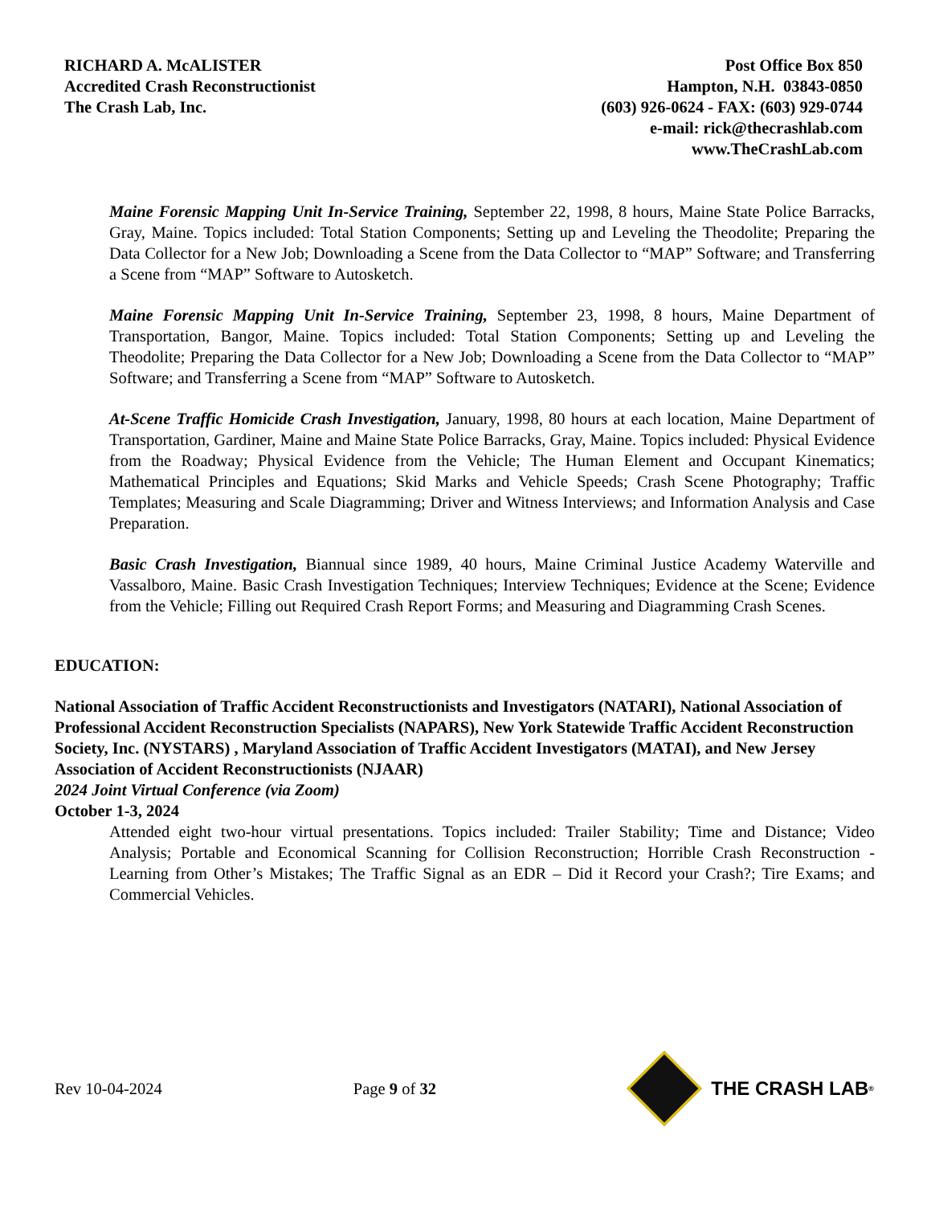RICHARD A. McALISTER
Accredited Crash Reconstructionist
The Crash Lab, Inc.
Post Office Box 850
Hampton, N.H. 03843-0850
(603) 926-0624 - FAX: (603) 929-0744
e-mail: rick@thecrashlab.com
www.TheCrashLab.com
Maine Forensic Mapping Unit In-Service Training, September 22, 1998, 8 hours, Maine State Police Barracks, Gray, Maine. Topics included: Total Station Components; Setting up and Leveling the Theodolite; Preparing the Data Collector for a New Job; Downloading a Scene from the Data Collector to “MAP” Software; and Transferring a Scene from “MAP” Software to Autosketch.
Maine Forensic Mapping Unit In-Service Training, September 23, 1998, 8 hours, Maine Department of Transportation, Bangor, Maine. Topics included: Total Station Components; Setting up and Leveling the Theodolite; Preparing the Data Collector for a New Job; Downloading a Scene from the Data Collector to “MAP” Software; and Transferring a Scene from “MAP” Software to Autosketch.
At-Scene Traffic Homicide Crash Investigation, January, 1998, 80 hours at each location, Maine Department of Transportation, Gardiner, Maine and Maine State Police Barracks, Gray, Maine. Topics included: Physical Evidence from the Roadway; Physical Evidence from the Vehicle; The Human Element and Occupant Kinematics; Mathematical Principles and Equations; Skid Marks and Vehicle Speeds; Crash Scene Photography; Traffic Templates; Measuring and Scale Diagramming; Driver and Witness Interviews; and Information Analysis and Case Preparation.
Basic Crash Investigation, Biannual since 1989, 40 hours, Maine Criminal Justice Academy Waterville and Vassalboro, Maine. Basic Crash Investigation Techniques; Interview Techniques; Evidence at the Scene; Evidence from the Vehicle; Filling out Required Crash Report Forms; and Measuring and Diagramming Crash Scenes.
EDUCATION:
National Association of Traffic Accident Reconstructionists and Investigators (NATARI), National Association of Professional Accident Reconstruction Specialists (NAPARS), New York Statewide Traffic Accident Reconstruction Society, Inc. (NYSTARS) , Maryland Association of Traffic Accident Investigators (MATAI), and New Jersey Association of Accident Reconstructionists (NJAAR)
2024 Joint Virtual Conference (via Zoom)
October 1-3, 2024
Attended eight two-hour virtual presentations. Topics included: Trailer Stability; Time and Distance; Video Analysis; Portable and Economical Scanning for Collision Reconstruction; Horrible Crash Reconstruction - Learning from Other’s Mistakes; The Traffic Signal as an EDR – Did it Record your Crash?; Tire Exams; and Commercial Vehicles.
Rev 10-04-2024 Page 9 of 32
THE CRASH LAB<sup>®</sup>